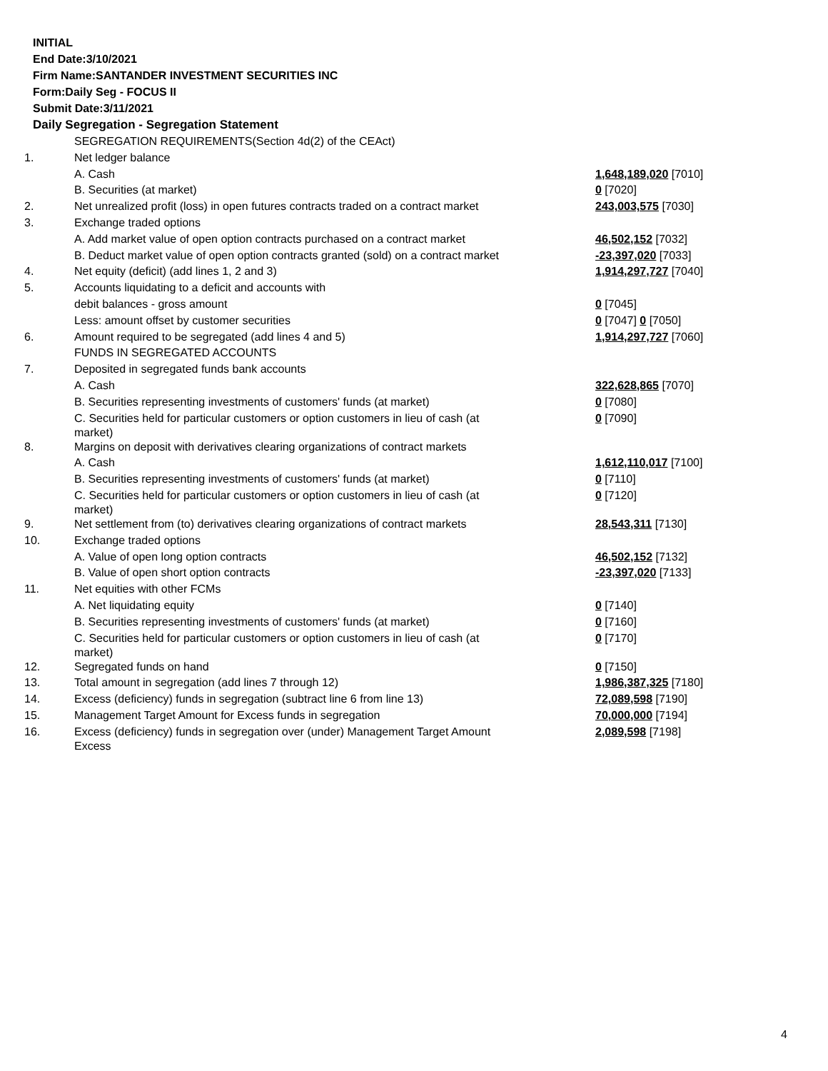INITIAL
End Date:3/10/2021
Firm Name:SANTANDER INVESTMENT SECURITIES INC
Form:Daily Seg - FOCUS II
Submit Date:3/11/2021
Daily Segregation - Segregation Statement
| | SEGREGATION REQUIREMENTS(Section 4d(2) of the CEAct) | |
| 1. | Net ledger balance | |
| | A. Cash | 1,648,189,020 [7010] |
| | B. Securities (at market) | 0 [7020] |
| 2. | Net unrealized profit (loss) in open futures contracts traded on a contract market | 243,003,575 [7030] |
| 3. | Exchange traded options | |
| | A. Add market value of open option contracts purchased on a contract market | 46,502,152 [7032] |
| | B. Deduct market value of open option contracts granted (sold) on a contract market | -23,397,020 [7033] |
| 4. | Net equity (deficit) (add lines 1, 2 and 3) | 1,914,297,727 [7040] |
| 5. | Accounts liquidating to a deficit and accounts with | |
| | debit balances - gross amount | 0 [7045] |
| | Less: amount offset by customer securities | 0 [7047] 0 [7050] |
| 6. | Amount required to be segregated (add lines 4 and 5) | 1,914,297,727 [7060] |
| | FUNDS IN SEGREGATED ACCOUNTS | |
| 7. | Deposited in segregated funds bank accounts | |
| | A. Cash | 322,628,865 [7070] |
| | B. Securities representing investments of customers' funds (at market) | 0 [7080] |
| | C. Securities held for particular customers or option customers in lieu of cash (at market) | 0 [7090] |
| 8. | Margins on deposit with derivatives clearing organizations of contract markets | |
| | A. Cash | 1,612,110,017 [7100] |
| | B. Securities representing investments of customers' funds (at market) | 0 [7110] |
| | C. Securities held for particular customers or option customers in lieu of cash (at market) | 0 [7120] |
| 9. | Net settlement from (to) derivatives clearing organizations of contract markets | 28,543,311 [7130] |
| 10. | Exchange traded options | |
| | A. Value of open long option contracts | 46,502,152 [7132] |
| | B. Value of open short option contracts | -23,397,020 [7133] |
| 11. | Net equities with other FCMs | |
| | A. Net liquidating equity | 0 [7140] |
| | B. Securities representing investments of customers' funds (at market) | 0 [7160] |
| | C. Securities held for particular customers or option customers in lieu of cash (at market) | 0 [7170] |
| 12. | Segregated funds on hand | 0 [7150] |
| 13. | Total amount in segregation (add lines 7 through 12) | 1,986,387,325 [7180] |
| 14. | Excess (deficiency) funds in segregation (subtract line 6 from line 13) | 72,089,598 [7190] |
| 15. | Management Target Amount for Excess funds in segregation | 70,000,000 [7194] |
| 16. | Excess (deficiency) funds in segregation over (under) Management Target Amount Excess | 2,089,598 [7198] |
4